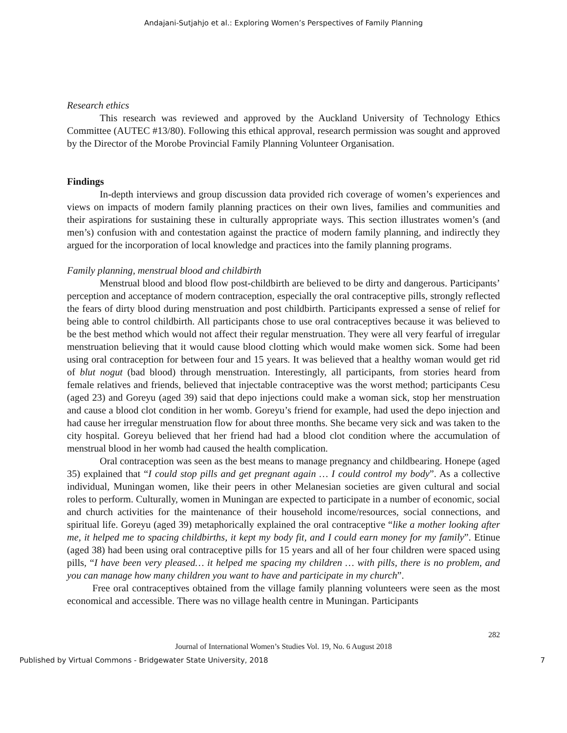Andajani-Sutjahjo et al.: Exploring Women’s Perspectives of Family Planning
Research ethics
This research was reviewed and approved by the Auckland University of Technology Ethics Committee (AUTEC #13/80). Following this ethical approval, research permission was sought and approved by the Director of the Morobe Provincial Family Planning Volunteer Organisation.
Findings
In-depth interviews and group discussion data provided rich coverage of women’s experiences and views on impacts of modern family planning practices on their own lives, families and communities and their aspirations for sustaining these in culturally appropriate ways. This section illustrates women’s (and men’s) confusion with and contestation against the practice of modern family planning, and indirectly they argued for the incorporation of local knowledge and practices into the family planning programs.
Family planning, menstrual blood and childbirth
Menstrual blood and blood flow post-childbirth are believed to be dirty and dangerous. Participants’ perception and acceptance of modern contraception, especially the oral contraceptive pills, strongly reflected the fears of dirty blood during menstruation and post childbirth. Participants expressed a sense of relief for being able to control childbirth. All participants chose to use oral contraceptives because it was believed to be the best method which would not affect their regular menstruation. They were all very fearful of irregular menstruation believing that it would cause blood clotting which would make women sick. Some had been using oral contraception for between four and 15 years. It was believed that a healthy woman would get rid of blut nogut (bad blood) through menstruation. Interestingly, all participants, from stories heard from female relatives and friends, believed that injectable contraceptive was the worst method; participants Cesu (aged 23) and Goreyu (aged 39) said that depo injections could make a woman sick, stop her menstruation and cause a blood clot condition in her womb. Goreyu’s friend for example, had used the depo injection and had cause her irregular menstruation flow for about three months. She became very sick and was taken to the city hospital. Goreyu believed that her friend had had a blood clot condition where the accumulation of menstrual blood in her womb had caused the health complication.
Oral contraception was seen as the best means to manage pregnancy and childbearing. Honepe (aged 35) explained that “I could stop pills and get pregnant again … I could control my body”. As a collective individual, Muningan women, like their peers in other Melanesian societies are given cultural and social roles to perform. Culturally, women in Muningan are expected to participate in a number of economic, social and church activities for the maintenance of their household income/resources, social connections, and spiritual life. Goreyu (aged 39) metaphorically explained the oral contraceptive “like a mother looking after me, it helped me to spacing childbirths, it kept my body fit, and I could earn money for my family”. Etinue (aged 38) had been using oral contraceptive pills for 15 years and all of her four children were spaced using pills, “I have been very pleased… it helped me spacing my children … with pills, there is no problem, and you can manage how many children you want to have and participate in my church”.
Free oral contraceptives obtained from the village family planning volunteers were seen as the most economical and accessible. There was no village health centre in Muningan. Participants
282
Journal of International Women’s Studies Vol. 19, No. 6 August 2018
Published by Virtual Commons - Bridgewater State University, 2018 7